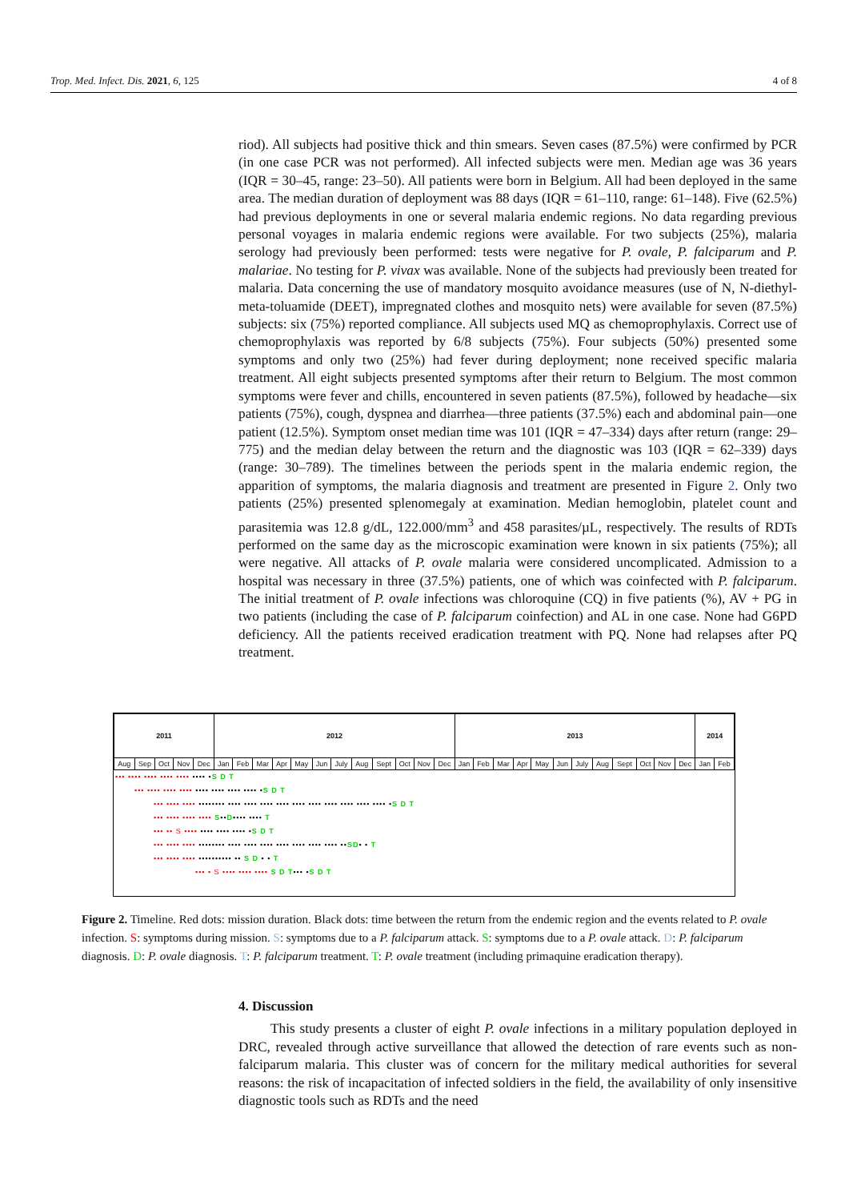Trop. Med. Infect. Dis. 2021, 6, 125 4 of 8
riod). All subjects had positive thick and thin smears. Seven cases (87.5%) were confirmed by PCR (in one case PCR was not performed). All infected subjects were men. Median age was 36 years (IQR = 30–45, range: 23–50). All patients were born in Belgium. All had been deployed in the same area. The median duration of deployment was 88 days (IQR = 61–110, range: 61–148). Five (62.5%) had previous deployments in one or several malaria endemic regions. No data regarding previous personal voyages in malaria endemic regions were available. For two subjects (25%), malaria serology had previously been performed: tests were negative for P. ovale, P. falciparum and P. malariae. No testing for P. vivax was available. None of the subjects had previously been treated for malaria. Data concerning the use of mandatory mosquito avoidance measures (use of N, N-diethyl-meta-toluamide (DEET), impregnated clothes and mosquito nets) were available for seven (87.5%) subjects: six (75%) reported compliance. All subjects used MQ as chemoprophylaxis. Correct use of chemoprophylaxis was reported by 6/8 subjects (75%). Four subjects (50%) presented some symptoms and only two (25%) had fever during deployment; none received specific malaria treatment. All eight subjects presented symptoms after their return to Belgium. The most common symptoms were fever and chills, encountered in seven patients (87.5%), followed by headache—six patients (75%), cough, dyspnea and diarrhea—three patients (37.5%) each and abdominal pain—one patient (12.5%). Symptom onset median time was 101 (IQR = 47–334) days after return (range: 29–775) and the median delay between the return and the diagnostic was 103 (IQR = 62–339) days (range: 30–789). The timelines between the periods spent in the malaria endemic region, the apparition of symptoms, the malaria diagnosis and treatment are presented in Figure 2. Only two patients (25%) presented splenomegaly at examination. Median hemoglobin, platelet count and parasitemia was 12.8 g/dL, 122.000/mm<sup>3</sup> and 458 parasites/µL, respectively. The results of RDTs performed on the same day as the microscopic examination were known in six patients (75%); all were negative. All attacks of P. ovale malaria were considered uncomplicated. Admission to a hospital was necessary in three (37.5%) patients, one of which was coinfected with P. falciparum. The initial treatment of P. ovale infections was chloroquine (CQ) in five patients (%), AV + PG in two patients (including the case of P. falciparum coinfection) and AL in one case. None had G6PD deficiency. All the patients received eradication treatment with PQ. None had relapses after PQ treatment.
| 2011 | | | | | 2012 | | | | | | | | | | | | 2013 | | | | | | | | | | | | 2014 | |
| Aug | Sep | Oct | Nov | Dec | Jan | Feb | Mar | Apr | May | Jun | July | Aug | Sept | Oct | Nov | Dec | Jan | Feb | Mar | Apr | May | Jun | July | Aug | Sept | Oct | Nov | Dec | Jan | Feb |
••• •••• •••• •••• •••• •••• •S D T
••• •••• •••• •••• •••• •••• •••• •••• •S D T
••• •••• •••• •••••••• •••• •••• •••• •••• •••• •••• •••• •••• •••• •••• •S D T
••• •••• •••• •••• S••D•••• •••• T
••• •• S •••• •••• •••• •••• •S D T
••• •••• •••• •••••••• •••• •••• •••• •••• •••• •••• •••• ••SD• • T
••• •••• •••• •••••••••• •• S D • • T
••• • S •••• •••• •••• S D T••• •S D T
Figure 2. Timeline. Red dots: mission duration. Black dots: time between the return from the endemic region and the events related to P. ovale infection. S: symptoms during mission. S: symptoms due to a P. falciparum attack. S: symptoms due to a P. ovale attack. D: P. falciparum diagnosis. D: P. ovale diagnosis. T: P. falciparum treatment. T: P. ovale treatment (including primaquine eradication therapy).
4. Discussion
This study presents a cluster of eight P. ovale infections in a military population deployed in DRC, revealed through active surveillance that allowed the detection of rare events such as non-falciparum malaria. This cluster was of concern for the military medical authorities for several reasons: the risk of incapacitation of infected soldiers in the field, the availability of only insensitive diagnostic tools such as RDTs and the need